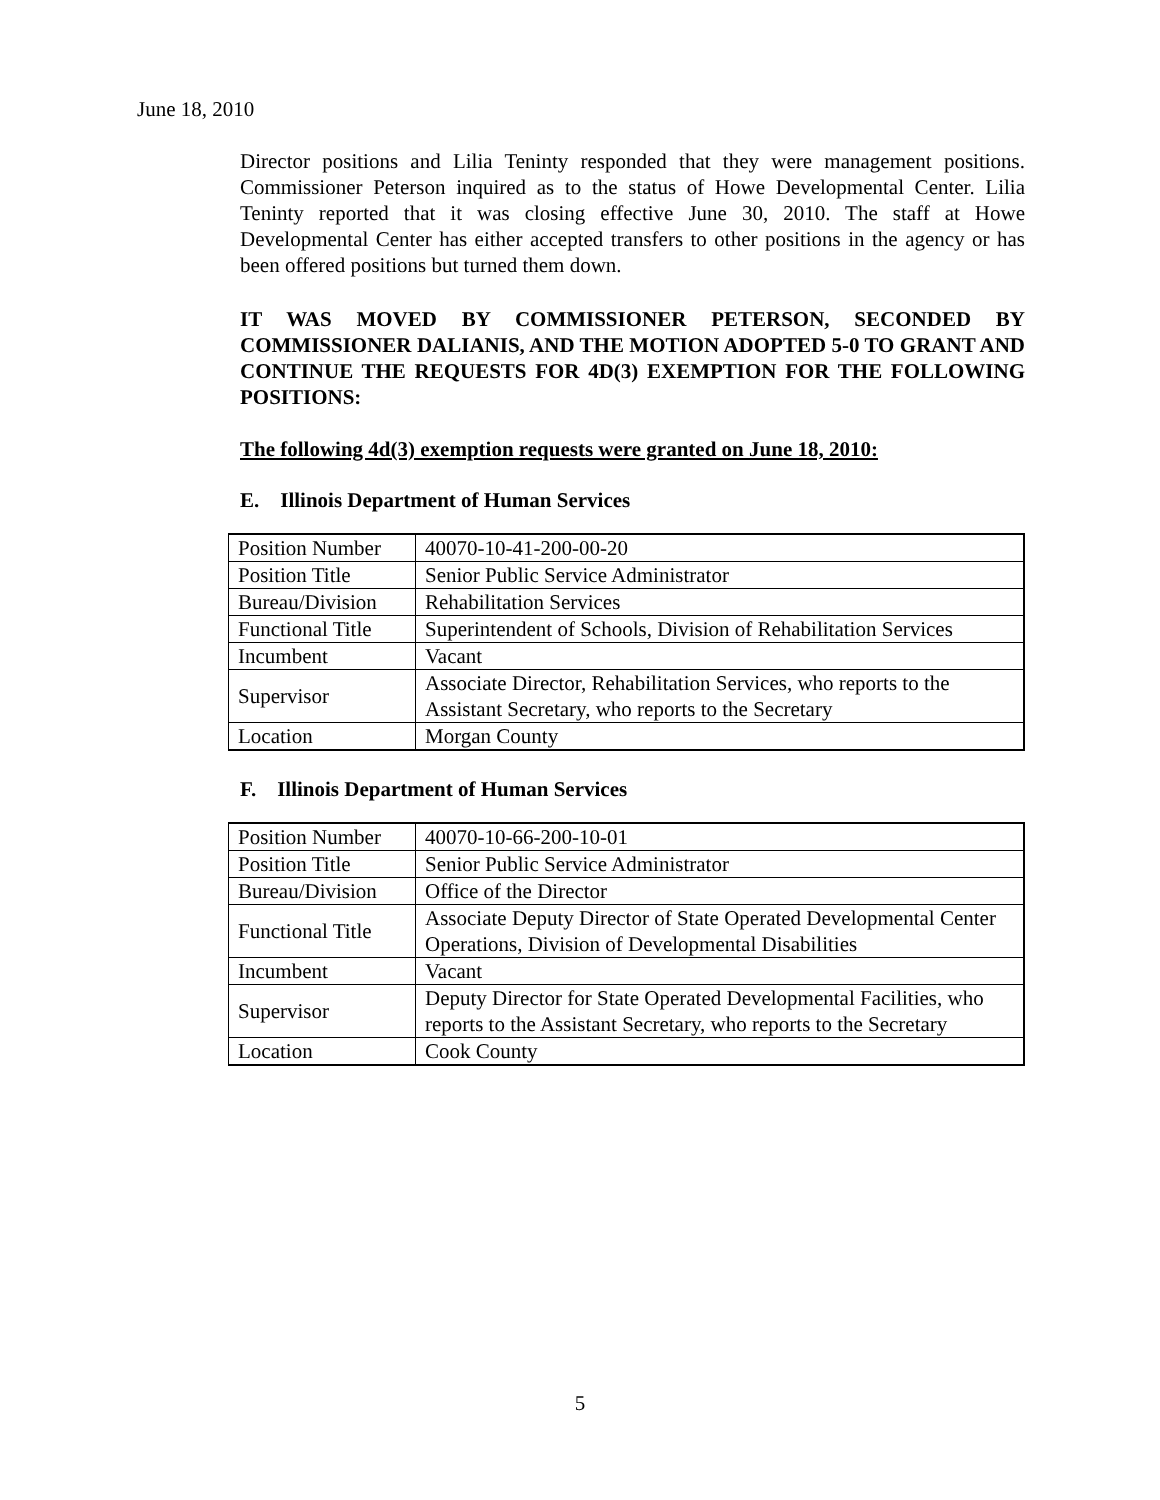June 18, 2010
Director positions and Lilia Teninty responded that they were management positions. Commissioner Peterson inquired as to the status of Howe Developmental Center. Lilia Teninty reported that it was closing effective June 30, 2010. The staff at Howe Developmental Center has either accepted transfers to other positions in the agency or has been offered positions but turned them down.
IT WAS MOVED BY COMMISSIONER PETERSON, SECONDED BY COMMISSIONER DALIANIS, AND THE MOTION ADOPTED 5-0 TO GRANT AND CONTINUE THE REQUESTS FOR 4D(3) EXEMPTION FOR THE FOLLOWING POSITIONS:
The following 4d(3) exemption requests were granted on June 18, 2010:
E. Illinois Department of Human Services
| Position Number | 40070-10-41-200-00-20 |
| Position Title | Senior Public Service Administrator |
| Bureau/Division | Rehabilitation Services |
| Functional Title | Superintendent of Schools, Division of Rehabilitation Services |
| Incumbent | Vacant |
| Supervisor | Associate Director, Rehabilitation Services, who reports to the Assistant Secretary, who reports to the Secretary |
| Location | Morgan County |
F. Illinois Department of Human Services
| Position Number | 40070-10-66-200-10-01 |
| Position Title | Senior Public Service Administrator |
| Bureau/Division | Office of the Director |
| Functional Title | Associate Deputy Director of State Operated Developmental Center Operations, Division of Developmental Disabilities |
| Incumbent | Vacant |
| Supervisor | Deputy Director for State Operated Developmental Facilities, who reports to the Assistant Secretary, who reports to the Secretary |
| Location | Cook County |
5